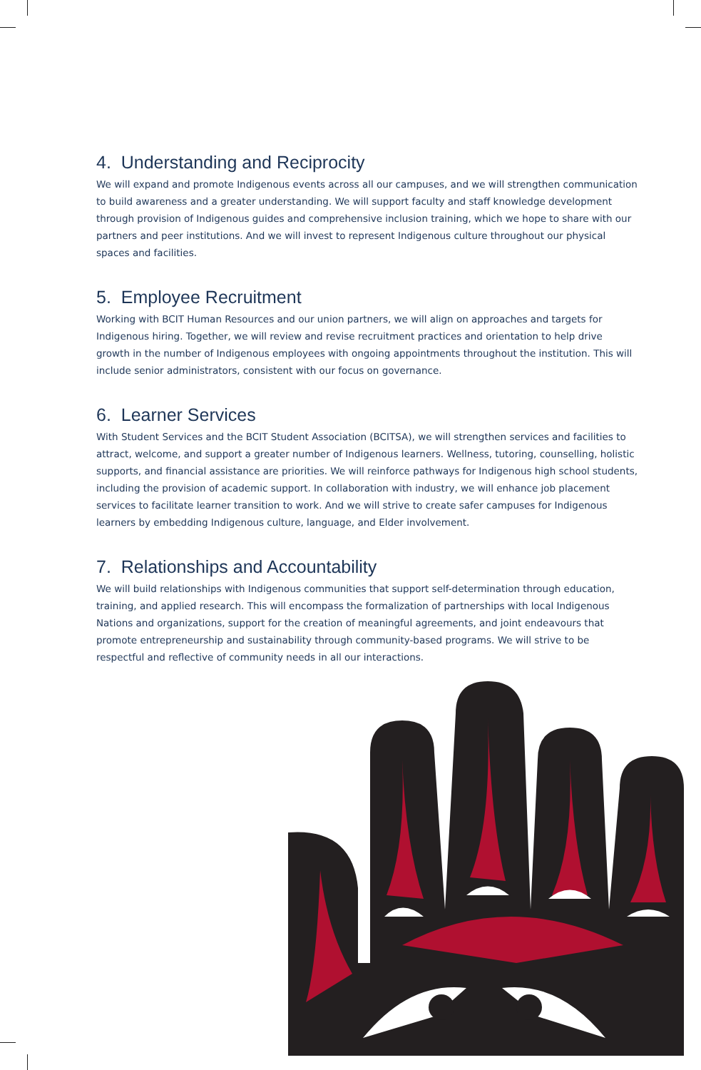4. Understanding and Reciprocity
We will expand and promote Indigenous events across all our campuses, and we will strengthen communication to build awareness and a greater understanding. We will support faculty and staff knowledge development through provision of Indigenous guides and comprehensive inclusion training, which we hope to share with our partners and peer institutions. And we will invest to represent Indigenous culture throughout our physical spaces and facilities.
5. Employee Recruitment
Working with BCIT Human Resources and our union partners, we will align on approaches and targets for Indigenous hiring. Together, we will review and revise recruitment practices and orientation to help drive growth in the number of Indigenous employees with ongoing appointments throughout the institution. This will include senior administrators, consistent with our focus on governance.
6. Learner Services
With Student Services and the BCIT Student Association (BCITSA), we will strengthen services and facilities to attract, welcome, and support a greater number of Indigenous learners. Wellness, tutoring, counselling, holistic supports, and financial assistance are priorities. We will reinforce pathways for Indigenous high school students, including the provision of academic support. In collaboration with industry, we will enhance job placement services to facilitate learner transition to work. And we will strive to create safer campuses for Indigenous learners by embedding Indigenous culture, language, and Elder involvement.
7. Relationships and Accountability
We will build relationships with Indigenous communities that support self-determination through education, training, and applied research. This will encompass the formalization of partnerships with local Indigenous Nations and organizations, support for the creation of meaningful agreements, and joint endeavours that promote entrepreneurship and sustainability through community-based programs. We will strive to be respectful and reflective of community needs in all our interactions.